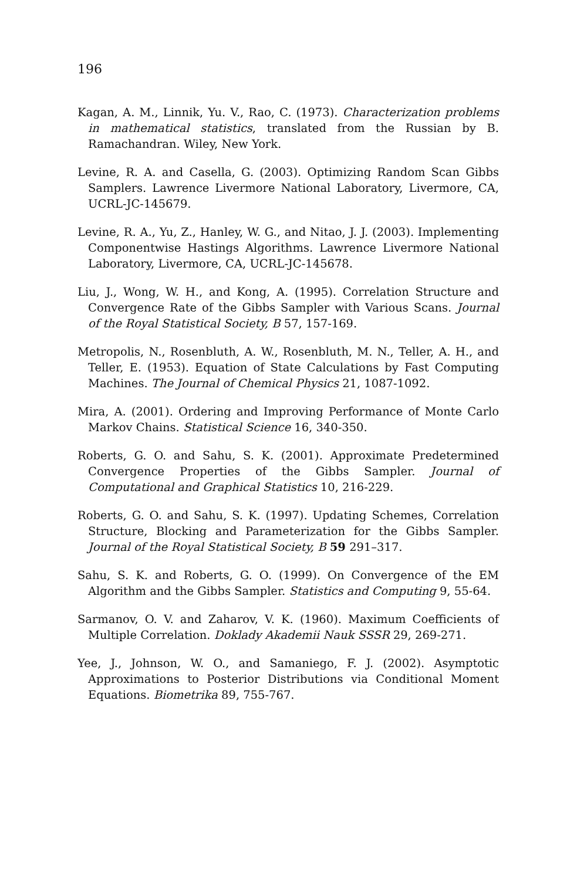196
Kagan, A. M., Linnik, Yu. V., Rao, C. (1973). Characterization problems in mathematical statistics, translated from the Russian by B. Ramachandran. Wiley, New York.
Levine, R. A. and Casella, G. (2003). Optimizing Random Scan Gibbs Samplers. Lawrence Livermore National Laboratory, Livermore, CA, UCRL-JC-145679.
Levine, R. A., Yu, Z., Hanley, W. G., and Nitao, J. J. (2003). Implementing Componentwise Hastings Algorithms. Lawrence Livermore National Laboratory, Livermore, CA, UCRL-JC-145678.
Liu, J., Wong, W. H., and Kong, A. (1995). Correlation Structure and Convergence Rate of the Gibbs Sampler with Various Scans. Journal of the Royal Statistical Society, B 57, 157-169.
Metropolis, N., Rosenbluth, A. W., Rosenbluth, M. N., Teller, A. H., and Teller, E. (1953). Equation of State Calculations by Fast Computing Machines. The Journal of Chemical Physics 21, 1087-1092.
Mira, A. (2001). Ordering and Improving Performance of Monte Carlo Markov Chains. Statistical Science 16, 340-350.
Roberts, G. O. and Sahu, S. K. (2001). Approximate Predetermined Convergence Properties of the Gibbs Sampler. Journal of Computational and Graphical Statistics 10, 216-229.
Roberts, G. O. and Sahu, S. K. (1997). Updating Schemes, Correlation Structure, Blocking and Parameterization for the Gibbs Sampler. Journal of the Royal Statistical Society, B 59 291–317.
Sahu, S. K. and Roberts, G. O. (1999). On Convergence of the EM Algorithm and the Gibbs Sampler. Statistics and Computing 9, 55-64.
Sarmanov, O. V. and Zaharov, V. K. (1960). Maximum Coefficients of Multiple Correlation. Doklady Akademii Nauk SSSR 29, 269-271.
Yee, J., Johnson, W. O., and Samaniego, F. J. (2002). Asymptotic Approximations to Posterior Distributions via Conditional Moment Equations. Biometrika 89, 755-767.